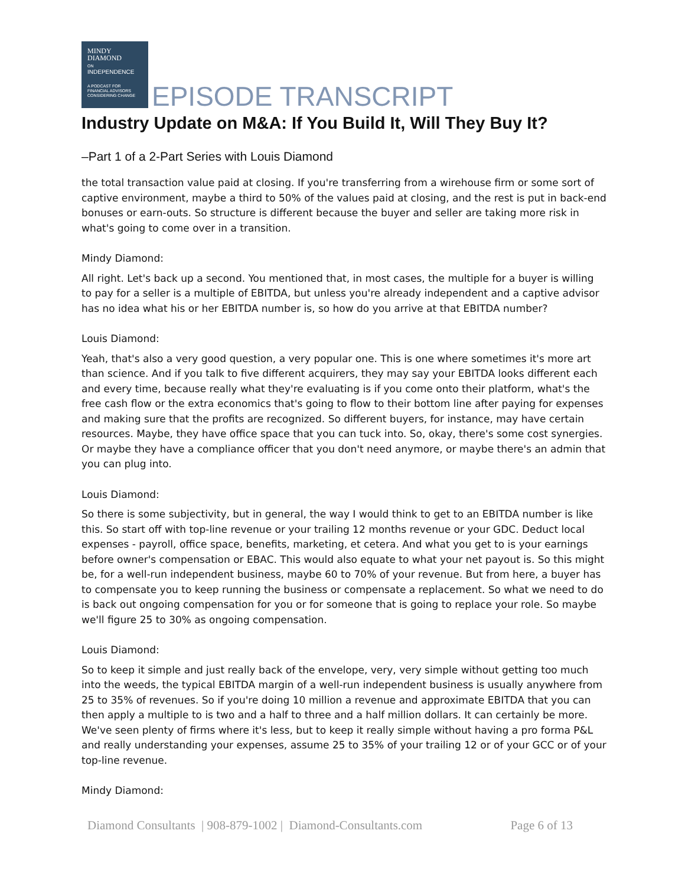MINDY
DIAMOND
ON
INDEPENDENCE
A PODCAST FOR
FINANCIAL ADVISORS
CONSIDERING CHANGE
EPISODE TRANSCRIPT
Industry Update on M&A: If You Build It, Will They Buy It?
–Part 1 of a 2-Part Series with Louis Diamond
the total transaction value paid at closing. If you're transferring from a wirehouse firm or some sort of captive environment, maybe a third to 50% of the values paid at closing, and the rest is put in back-end bonuses or earn-outs. So structure is different because the buyer and seller are taking more risk in what's going to come over in a transition.
Mindy Diamond:
All right. Let's back up a second. You mentioned that, in most cases, the multiple for a buyer is willing to pay for a seller is a multiple of EBITDA, but unless you're already independent and a captive advisor has no idea what his or her EBITDA number is, so how do you arrive at that EBITDA number?
Louis Diamond:
Yeah, that's also a very good question, a very popular one. This is one where sometimes it's more art than science. And if you talk to five different acquirers, they may say your EBITDA looks different each and every time, because really what they're evaluating is if you come onto their platform, what's the free cash flow or the extra economics that's going to flow to their bottom line after paying for expenses and making sure that the profits are recognized. So different buyers, for instance, may have certain resources. Maybe, they have office space that you can tuck into. So, okay, there's some cost synergies. Or maybe they have a compliance officer that you don't need anymore, or maybe there's an admin that you can plug into.
Louis Diamond:
So there is some subjectivity, but in general, the way I would think to get to an EBITDA number is like this. So start off with top-line revenue or your trailing 12 months revenue or your GDC. Deduct local expenses - payroll, office space, benefits, marketing, et cetera. And what you get to is your earnings before owner's compensation or EBAC. This would also equate to what your net payout is. So this might be, for a well-run independent business, maybe 60 to 70% of your revenue. But from here, a buyer has to compensate you to keep running the business or compensate a replacement. So what we need to do is back out ongoing compensation for you or for someone that is going to replace your role. So maybe we'll figure 25 to 30% as ongoing compensation.
Louis Diamond:
So to keep it simple and just really back of the envelope, very, very simple without getting too much into the weeds, the typical EBITDA margin of a well-run independent business is usually anywhere from 25 to 35% of revenues. So if you're doing 10 million a revenue and approximate EBITDA that you can then apply a multiple to is two and a half to three and a half million dollars. It can certainly be more. We've seen plenty of firms where it's less, but to keep it really simple without having a pro forma P&L and really understanding your expenses, assume 25 to 35% of your trailing 12 or of your GCC or of your top-line revenue.
Mindy Diamond:
Diamond Consultants | 908-879-1002 | Diamond-Consultants.com Page 6 of 13